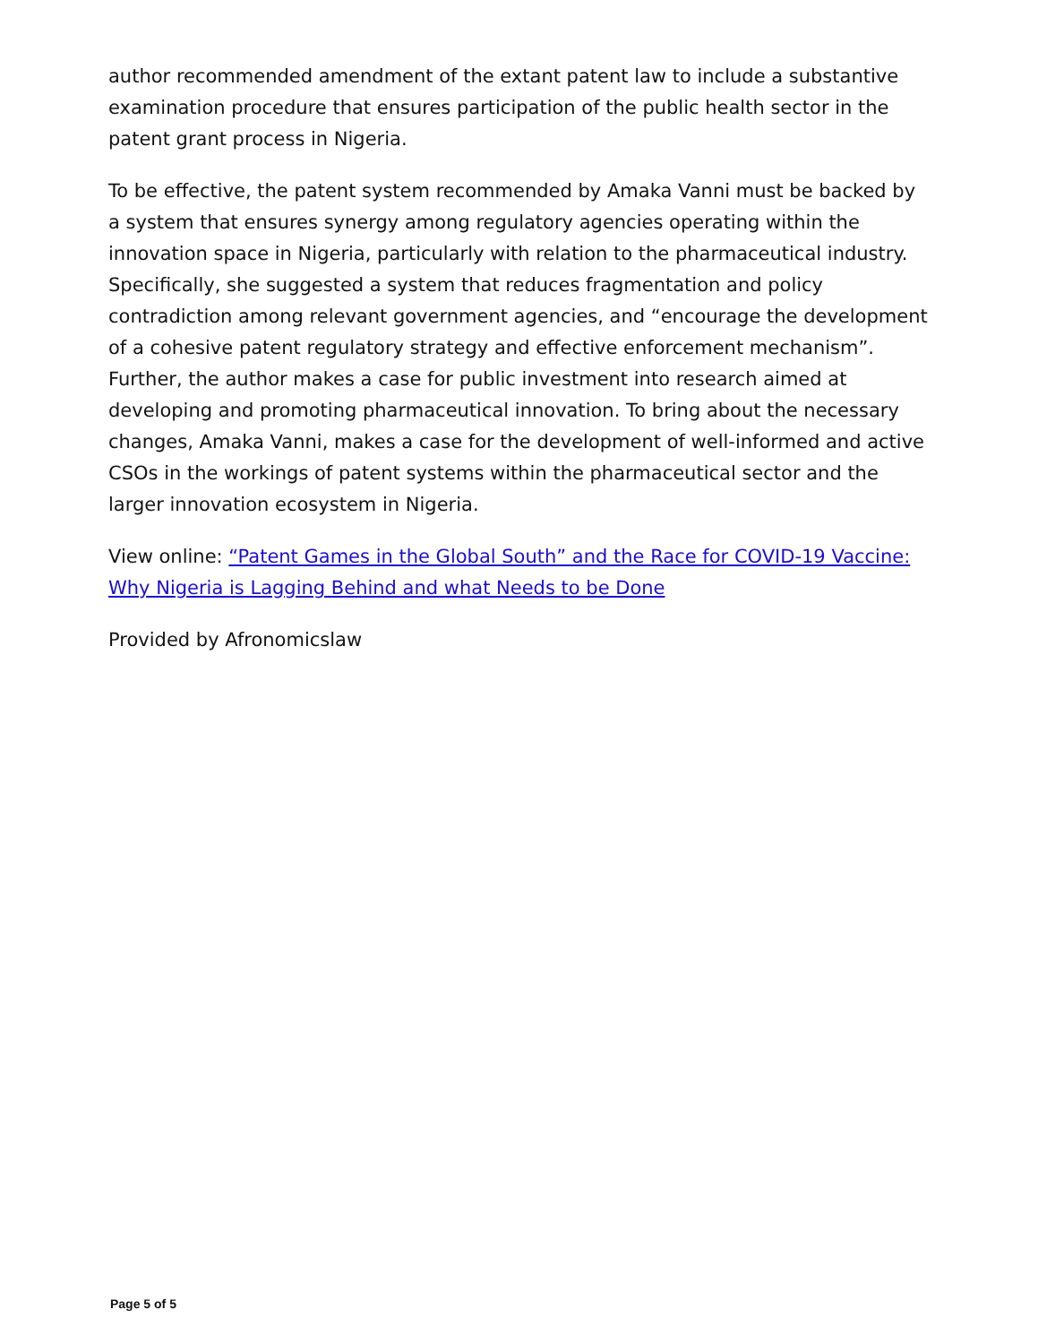author recommended amendment of the extant patent law to include a substantive examination procedure that ensures participation of the public health sector in the patent grant process in Nigeria.
To be effective, the patent system recommended by Amaka Vanni must be backed by a system that ensures synergy among regulatory agencies operating within the innovation space in Nigeria, particularly with relation to the pharmaceutical industry. Specifically, she suggested a system that reduces fragmentation and policy contradiction among relevant government agencies, and “encourage the development of a cohesive patent regulatory strategy and effective enforcement mechanism”. Further, the author makes a case for public investment into research aimed at developing and promoting pharmaceutical innovation. To bring about the necessary changes, Amaka Vanni, makes a case for the development of well-informed and active CSOs in the workings of patent systems within the pharmaceutical sector and the larger innovation ecosystem in Nigeria.
View online: “Patent Games in the Global South” and the Race for COVID-19 Vaccine: Why Nigeria is Lagging Behind and what Needs to be Done
Provided by Afronomicslaw
Page 5 of 5